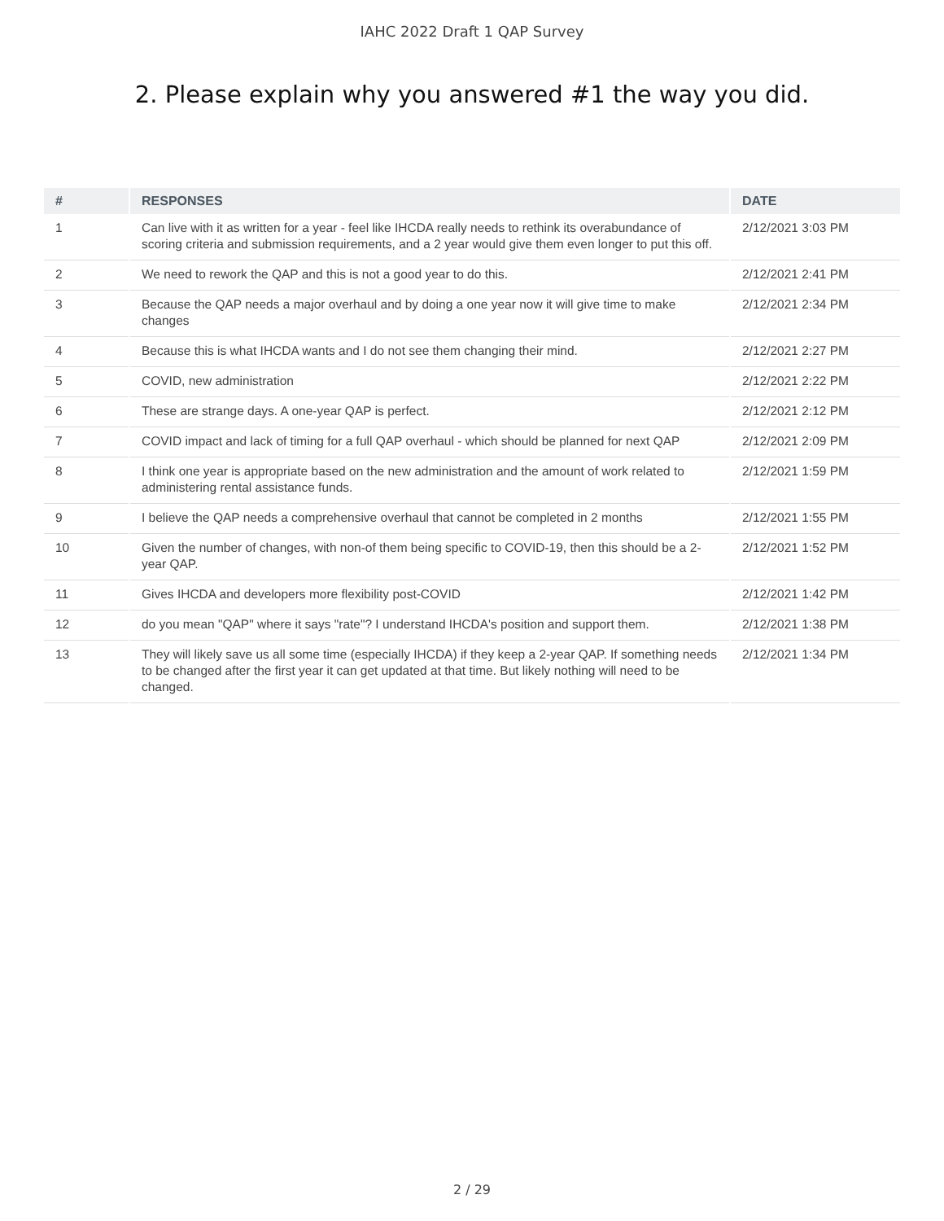IAHC 2022 Draft 1 QAP Survey
2. Please explain why you answered #1 the way you did.
| # | RESPONSES | DATE |
| --- | --- | --- |
| 1 | Can live with it as written for a year - feel like IHCDA really needs to rethink its overabundance of scoring criteria and submission requirements, and a 2 year would give them even longer to put this off. | 2/12/2021 3:03 PM |
| 2 | We need to rework the QAP and this is not a good year to do this. | 2/12/2021 2:41 PM |
| 3 | Because the QAP needs a major overhaul and by doing a one year now it will give time to make changes | 2/12/2021 2:34 PM |
| 4 | Because this is what IHCDA wants and I do not see them changing their mind. | 2/12/2021 2:27 PM |
| 5 | COVID, new administration | 2/12/2021 2:22 PM |
| 6 | These are strange days. A one-year QAP is perfect. | 2/12/2021 2:12 PM |
| 7 | COVID impact and lack of timing for a full QAP overhaul - which should be planned for next QAP | 2/12/2021 2:09 PM |
| 8 | I think one year is appropriate based on the new administration and the amount of work related to administering rental assistance funds. | 2/12/2021 1:59 PM |
| 9 | I believe the QAP needs a comprehensive overhaul that cannot be completed in 2 months | 2/12/2021 1:55 PM |
| 10 | Given the number of changes, with non-of them being specific to COVID-19, then this should be a 2-year QAP. | 2/12/2021 1:52 PM |
| 11 | Gives IHCDA and developers more flexibility post-COVID | 2/12/2021 1:42 PM |
| 12 | do you mean "QAP" where it says "rate"? I understand IHCDA's position and support them. | 2/12/2021 1:38 PM |
| 13 | They will likely save us all some time (especially IHCDA) if they keep a 2-year QAP. If something needs to be changed after the first year it can get updated at that time. But likely nothing will need to be changed. | 2/12/2021 1:34 PM |
2 / 29